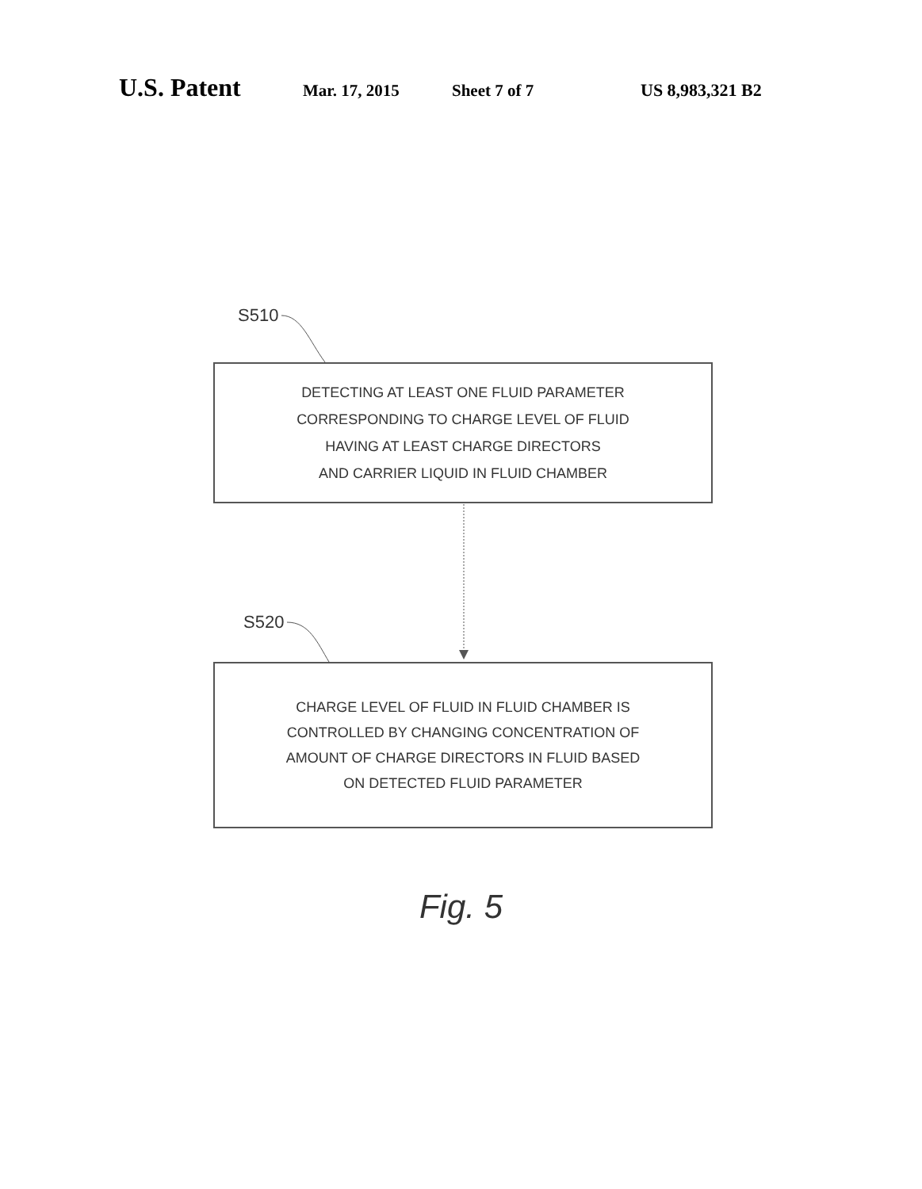U.S. Patent Mar. 17, 2015 Sheet 7 of 7 US 8,983,321 B2
S510
S520
DETECTING AT LEAST ONE FLUID PARAMETER
CORRESPONDING TO CHARGE LEVEL OF FLUID
HAVING AT LEAST CHARGE DIRECTORS
AND CARRIER LIQUID IN FLUID CHAMBER
CHARGE LEVEL OF FLUID IN FLUID CHAMBER IS
CONTROLLED BY CHANGING CONCENTRATION OF
AMOUNT OF CHARGE DIRECTORS IN FLUID BASED
ON DETECTED FLUID PARAMETER
Fig. 5